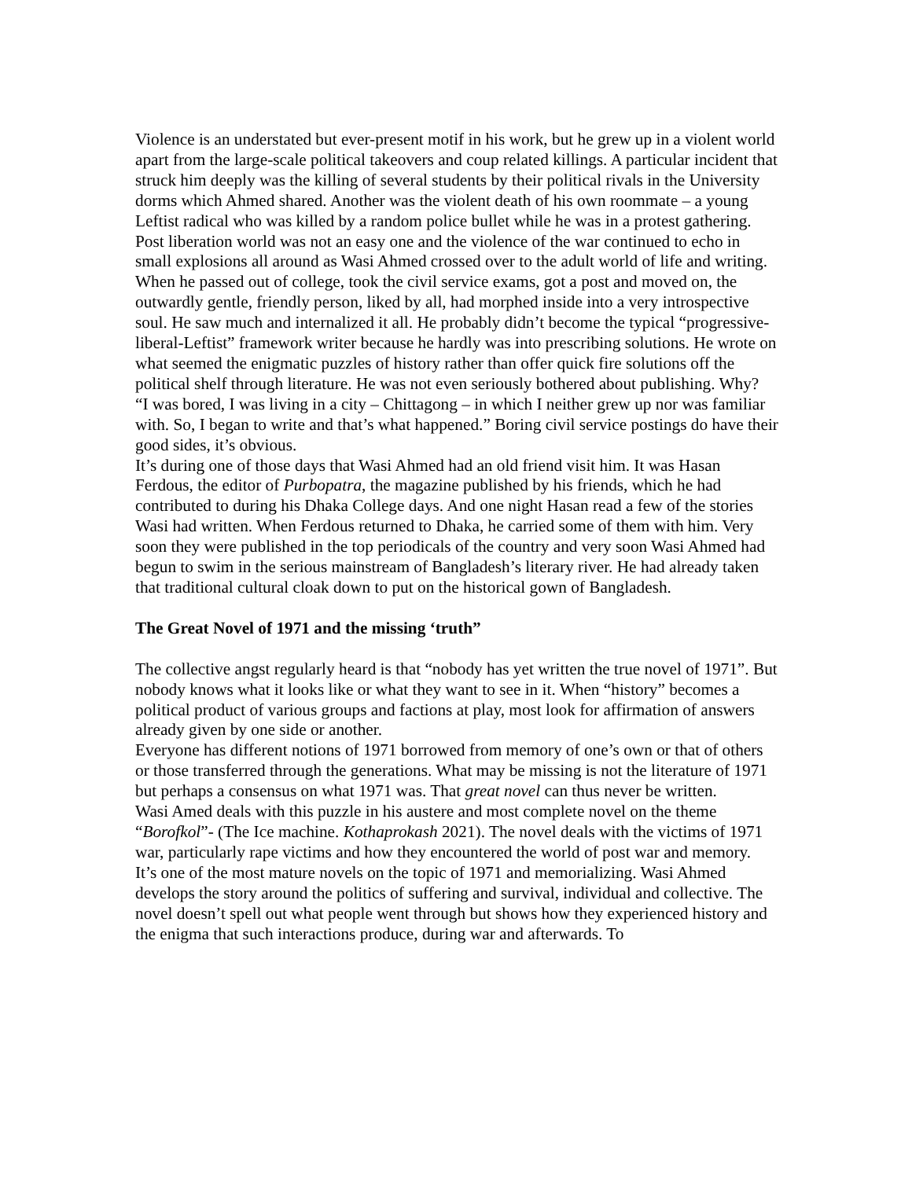Violence is an understated but ever-present motif in his work, but he grew up in a violent world apart from the large-scale political takeovers and coup related killings. A particular incident that struck him deeply was the killing of several students by their political rivals in the University dorms which Ahmed shared. Another was the violent death of his own roommate – a young Leftist radical who was killed by a random police bullet while he was in a protest gathering.
Post liberation world was not an easy one and the violence of the war continued to echo in small explosions all around as Wasi Ahmed crossed over to the adult world of life and writing.
When he passed out of college, took the civil service exams, got a post and moved on, the outwardly gentle, friendly person, liked by all, had morphed inside into a very introspective soul. He saw much and internalized it all. He probably didn’t become the typical “progressive-liberal-Leftist” framework writer because he hardly was into prescribing solutions. He wrote on what seemed the enigmatic puzzles of history rather than offer quick fire solutions off the political shelf through literature. He was not even seriously bothered about publishing. Why?
“I was bored, I was living in a city – Chittagong – in which I neither grew up nor was familiar with. So, I began to write and that’s what happened.” Boring civil service postings do have their good sides, it’s obvious.
It’s during one of those days that Wasi Ahmed had an old friend visit him. It was Hasan Ferdous, the editor of Purbopatra, the magazine published by his friends, which he had contributed to during his Dhaka College days. And one night Hasan read a few of the stories Wasi had written. When Ferdous returned to Dhaka, he carried some of them with him. Very soon they were published in the top periodicals of the country and very soon Wasi Ahmed had begun to swim in the serious mainstream of Bangladesh’s literary river. He had already taken that traditional cultural cloak down to put on the historical gown of Bangladesh.
The Great Novel of 1971 and the missing ‘truth”
The collective angst regularly heard is that “nobody has yet written the true novel of 1971”. But nobody knows what it looks like or what they want to see in it. When “history” becomes a political product of various groups and factions at play, most look for affirmation of answers already given by one side or another.
Everyone has different notions of 1971 borrowed from memory of one’s own or that of others or those transferred through the generations. What may be missing is not the literature of 1971 but perhaps a consensus on what 1971 was. That great novel can thus never be written.
Wasi Amed deals with this puzzle in his austere and most complete novel on the theme “Borofkol”- (The Ice machine. Kothaprokash 2021). The novel deals with the victims of 1971 war, particularly rape victims and how they encountered the world of post war and memory.
It’s one of the most mature novels on the topic of 1971 and memorializing. Wasi Ahmed develops the story around the politics of suffering and survival, individual and collective. The novel doesn’t spell out what people went through but shows how they experienced history and the enigma that such interactions produce, during war and afterwards. To